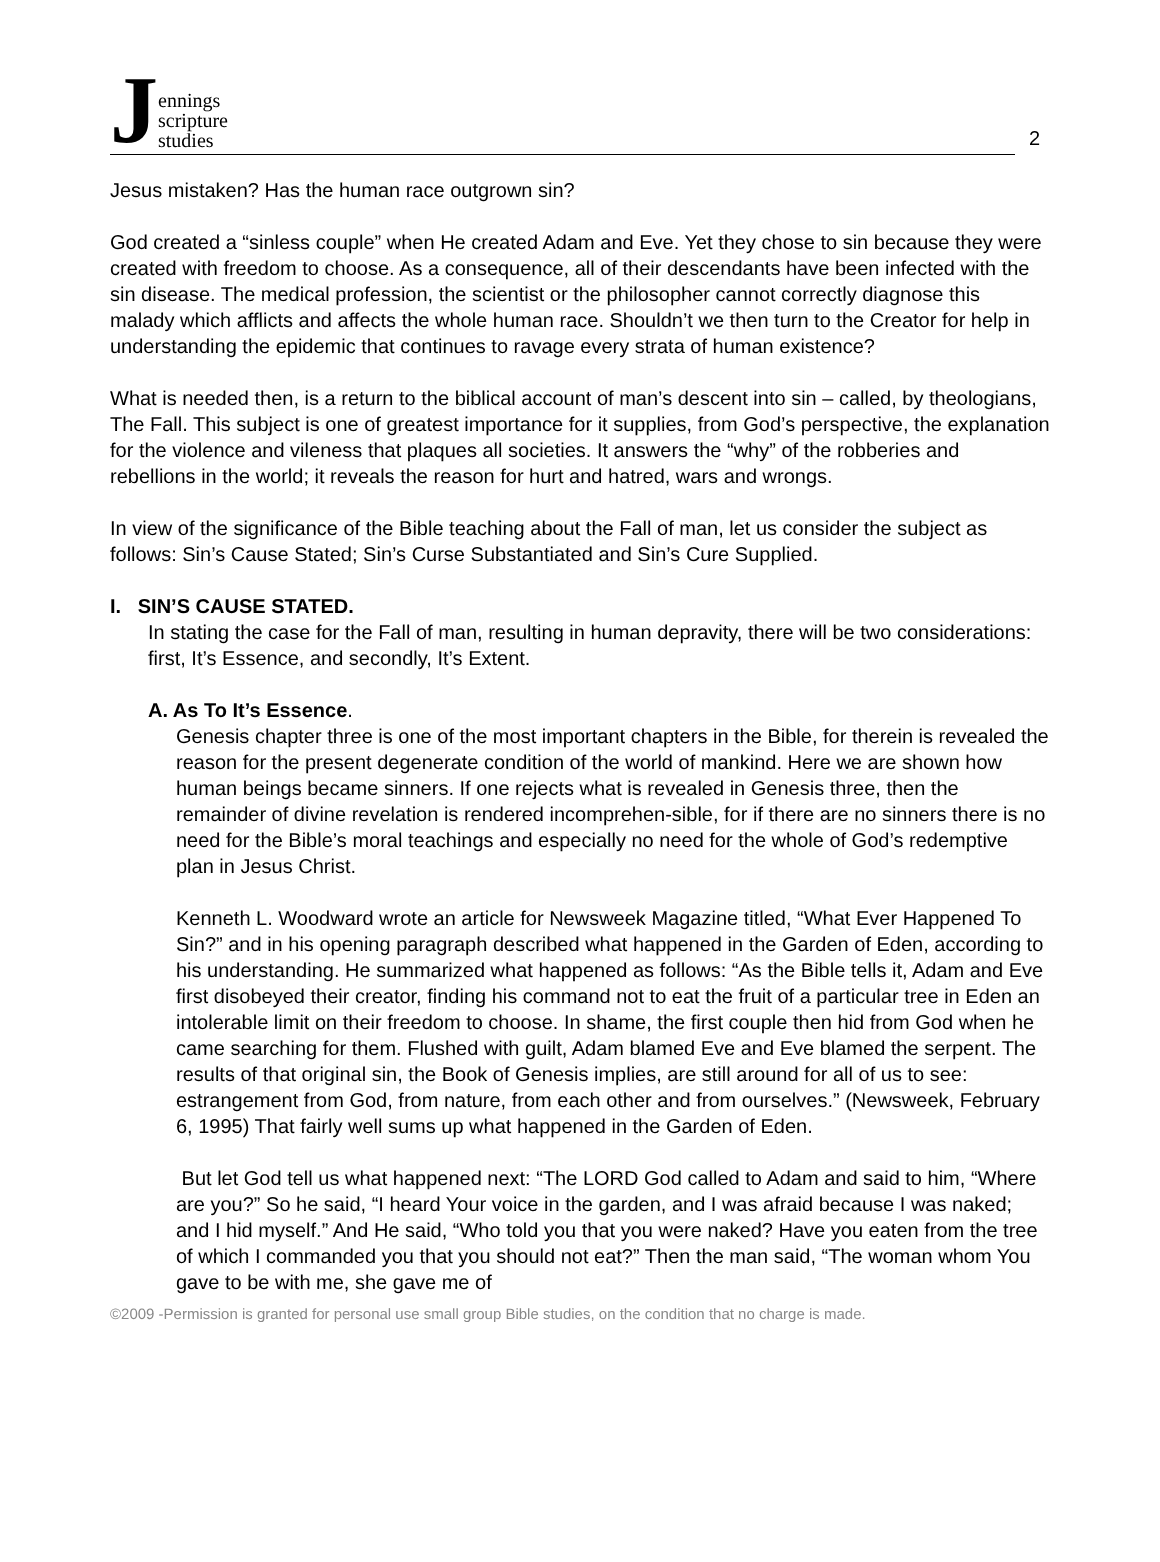Jennings
scripture
studies
2
Jesus mistaken? Has the human race outgrown sin?
God created a “sinless couple” when He created Adam and Eve. Yet they chose to sin because they were created with freedom to choose. As a consequence, all of their descendants have been infected with the sin disease. The medical profession, the scientist or the philosopher cannot correctly diagnose this malady which afflicts and affects the whole human race. Shouldn’t we then turn to the Creator for help in understanding the epidemic that continues to ravage every strata of human existence?
What is needed then, is a return to the biblical account of man’s descent into sin – called, by theologians, The Fall. This subject is one of greatest importance for it supplies, from God’s perspective, the explanation for the violence and vileness that plaques all societies. It answers the “why” of the robberies and rebellions in the world; it reveals the reason for hurt and hatred, wars and wrongs.
In view of the significance of the Bible teaching about the Fall of man, let us consider the subject as follows: Sin’s Cause Stated; Sin’s Curse Substantiated and Sin’s Cure Supplied.
I. SIN’S CAUSE STATED.
In stating the case for the Fall of man, resulting in human depravity, there will be two considerations: first, It’s Essence, and secondly, It’s Extent.
A. As To It’s Essence.
Genesis chapter three is one of the most important chapters in the Bible, for therein is revealed the reason for the present degenerate condition of the world of mankind. Here we are shown how human beings became sinners. If one rejects what is revealed in Genesis three, then the remainder of divine revelation is rendered incomprehen-sible, for if there are no sinners there is no need for the Bible’s moral teachings and especially no need for the whole of God’s redemptive plan in Jesus Christ.
Kenneth L. Woodward wrote an article for Newsweek Magazine titled, “What Ever Happened To Sin?” and in his opening paragraph described what happened in the Garden of Eden, according to his understanding. He summarized what happened as follows: “As the Bible tells it, Adam and Eve first disobeyed their creator, finding his command not to eat the fruit of a particular tree in Eden an intolerable limit on their freedom to choose. In shame, the first couple then hid from God when he came searching for them. Flushed with guilt, Adam blamed Eve and Eve blamed the serpent. The results of that original sin, the Book of Genesis implies, are still around for all of us to see: estrangement from God, from nature, from each other and from ourselves.” (Newsweek, February 6, 1995) That fairly well sums up what happened in the Garden of Eden.
But let God tell us what happened next: “The LORD God called to Adam and said to him, “Where are you?” So he said, “I heard Your voice in the garden, and I was afraid because I was naked; and I hid myself.” And He said, “Who told you that you were naked? Have you eaten from the tree of which I commanded you that you should not eat?” Then the man said, “The woman whom You gave to be with me, she gave me of
©2009 -Permission is granted for personal use small group Bible studies, on the condition that no charge is made.